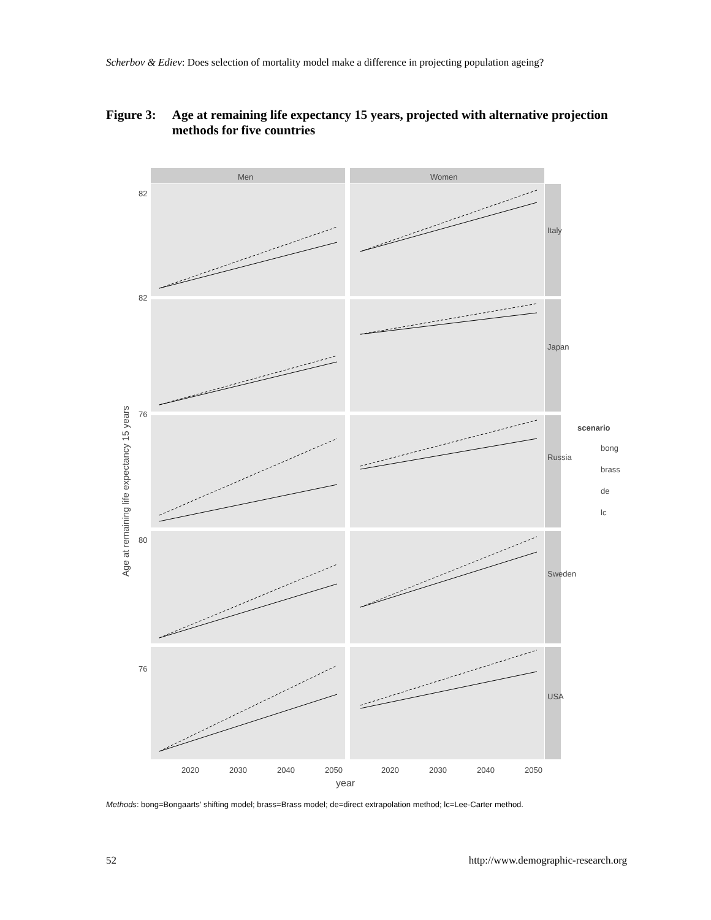Scherbov & Ediev: Does selection of mortality model make a difference in projecting population ageing?
Figure 3: Age at remaining life expectancy 15 years, projected with alternative projection methods for five countries
Men
Women
Italy
Japan
Russia
Sweden
USA
82
82
76
80
76
2020
2030
2040
2050
2020
2030
2040
2050
year
Age at remaining life expectancy 15 years
scenario
bong
brass
de
lc
Methods: bong=Bongaarts’ shifting model; brass=Brass model; de=direct extrapolation method; lc=Lee-Carter method.
52 http://www.demographic-research.org